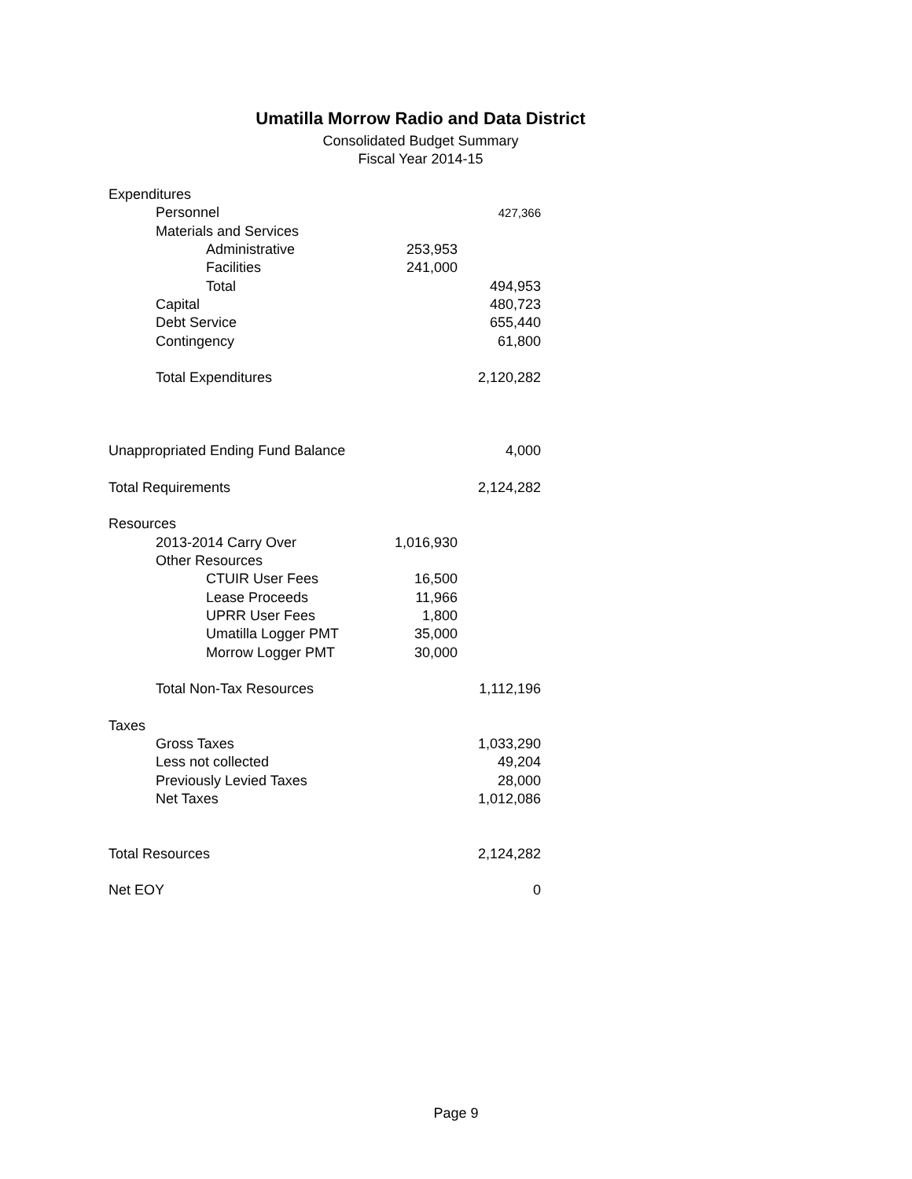Umatilla Morrow Radio and Data District
Consolidated Budget Summary
Fiscal Year 2014-15
| Expenditures | | | | |
| | Personnel | | | 427,366 |
| | Materials and Services | | | |
| | | Administrative | 253,953 | |
| | | Facilities | 241,000 | |
| | | Total | | 494,953 |
| | Capital | | | 480,723 |
| | Debt Service | | | 655,440 |
| | Contingency | | | 61,800 |
| | Total Expenditures | | | 2,120,282 |
| Unappropriated Ending Fund Balance | | | | 4,000 |
| Total Requirements | | | | 2,124,282 |
| Resources | | | | |
| | 2013-2014 Carry Over | | 1,016,930 | |
| | Other Resources | | | |
| | | CTUIR User Fees | 16,500 | |
| | | Lease Proceeds | 11,966 | |
| | | UPRR User Fees | 1,800 | |
| | | Umatilla Logger PMT | 35,000 | |
| | | Morrow Logger PMT | 30,000 | |
| | Total Non-Tax Resources | | | 1,112,196 |
| Taxes | | | | |
| | Gross Taxes | | | 1,033,290 |
| | Less not collected | | | 49,204 |
| | Previously Levied Taxes | | | 28,000 |
| | Net Taxes | | | 1,012,086 |
| Total Resources | | | | 2,124,282 |
| Net EOY | | | | 0 |
Page 9